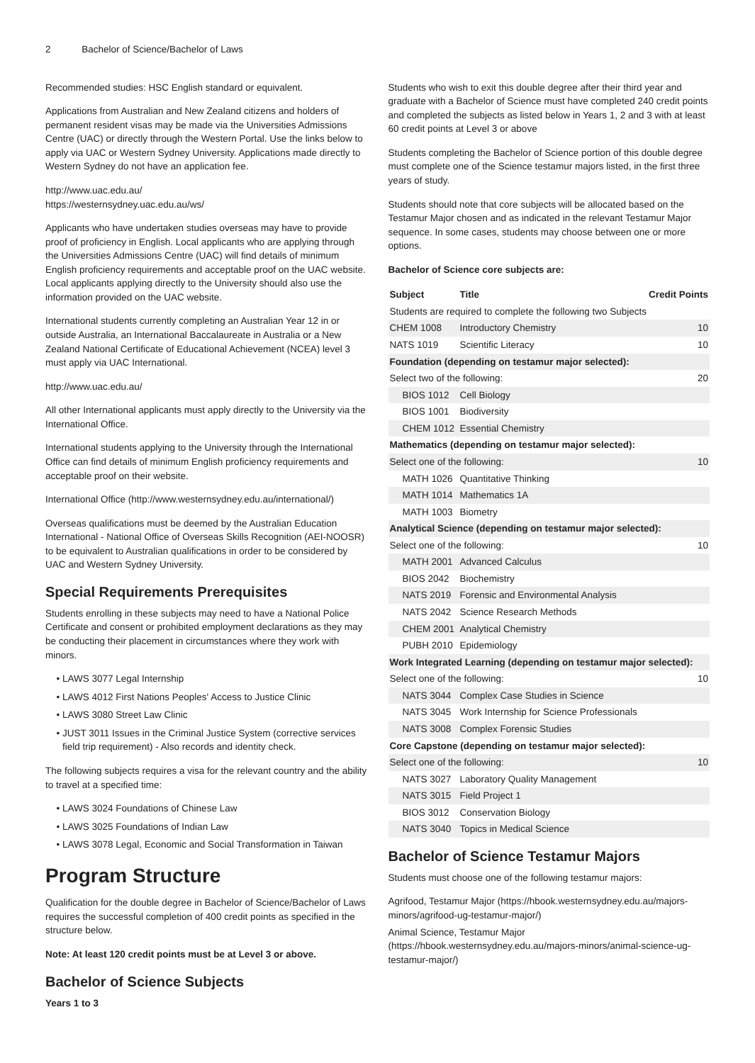2 Bachelor of Science/Bachelor of Laws
Recommended studies: HSC English standard or equivalent.
Applications from Australian and New Zealand citizens and holders of permanent resident visas may be made via the Universities Admissions Centre (UAC) or directly through the Western Portal. Use the links below to apply via UAC or Western Sydney University. Applications made directly to Western Sydney do not have an application fee.
http://www.uac.edu.au/
https://westernsydney.uac.edu.au/ws/
Applicants who have undertaken studies overseas may have to provide proof of proficiency in English. Local applicants who are applying through the Universities Admissions Centre (UAC) will find details of minimum English proficiency requirements and acceptable proof on the UAC website. Local applicants applying directly to the University should also use the information provided on the UAC website.
International students currently completing an Australian Year 12 in or outside Australia, an International Baccalaureate in Australia or a New Zealand National Certificate of Educational Achievement (NCEA) level 3 must apply via UAC International.
http://www.uac.edu.au/
All other International applicants must apply directly to the University via the International Office.
International students applying to the University through the International Office can find details of minimum English proficiency requirements and acceptable proof on their website.
International Office (http://www.westernsydney.edu.au/international/)
Overseas qualifications must be deemed by the Australian Education International - National Office of Overseas Skills Recognition (AEI-NOOSR) to be equivalent to Australian qualifications in order to be considered by UAC and Western Sydney University.
Special Requirements Prerequisites
Students enrolling in these subjects may need to have a National Police Certificate and consent or prohibited employment declarations as they may be conducting their placement in circumstances where they work with minors.
LAWS 3077 Legal Internship
LAWS 4012 First Nations Peoples' Access to Justice Clinic
LAWS 3080 Street Law Clinic
JUST 3011 Issues in the Criminal Justice System (corrective services field trip requirement) - Also records and identity check.
The following subjects requires a visa for the relevant country and the ability to travel at a specified time:
LAWS 3024 Foundations of Chinese Law
LAWS 3025 Foundations of Indian Law
LAWS 3078 Legal, Economic and Social Transformation in Taiwan
Program Structure
Qualification for the double degree in Bachelor of Science/Bachelor of Laws requires the successful completion of 400 credit points as specified in the structure below.
Note: At least 120 credit points must be at Level 3 or above.
Bachelor of Science Subjects
Years 1 to 3
Students who wish to exit this double degree after their third year and graduate with a Bachelor of Science must have completed 240 credit points and completed the subjects as listed below in Years 1, 2 and 3 with at least 60 credit points at Level 3 or above
Students completing the Bachelor of Science portion of this double degree must complete one of the Science testamur majors listed, in the first three years of study.
Students should note that core subjects will be allocated based on the Testamur Major chosen and as indicated in the relevant Testamur Major sequence. In some cases, students may choose between one or more options.
Bachelor of Science core subjects are:
| Subject | Title | Credit Points |
| --- | --- | --- |
| Students are required to complete the following two Subjects | | |
| CHEM 1008 | Introductory Chemistry | 10 |
| NATS 1019 | Scientific Literacy | 10 |
| Foundation (depending on testamur major selected): | | |
| Select two of the following: | | 20 |
| BIOS 1012 | Cell Biology | |
| BIOS 1001 | Biodiversity | |
| CHEM 1012 | Essential Chemistry | |
| Mathematics (depending on testamur major selected): | | |
| Select one of the following: | | 10 |
| MATH 1026 | Quantitative Thinking | |
| MATH 1014 | Mathematics 1A | |
| MATH 1003 | Biometry | |
| Analytical Science (depending on testamur major selected): | | |
| Select one of the following: | | 10 |
| MATH 2001 | Advanced Calculus | |
| BIOS 2042 | Biochemistry | |
| NATS 2019 | Forensic and Environmental Analysis | |
| NATS 2042 | Science Research Methods | |
| CHEM 2001 | Analytical Chemistry | |
| PUBH 2010 | Epidemiology | |
| Work Integrated Learning (depending on testamur major selected): | | |
| Select one of the following: | | 10 |
| NATS 3044 | Complex Case Studies in Science | |
| NATS 3045 | Work Internship for Science Professionals | |
| NATS 3008 | Complex Forensic Studies | |
| Core Capstone (depending on testamur major selected): | | |
| Select one of the following: | | 10 |
| NATS 3027 | Laboratory Quality Management | |
| NATS 3015 | Field Project 1 | |
| BIOS 3012 | Conservation Biology | |
| NATS 3040 | Topics in Medical Science | |
Bachelor of Science Testamur Majors
Students must choose one of the following testamur majors:
Agrifood, Testamur Major (https://hbook.westernsydney.edu.au/majors-minors/agrifood-ug-testamur-major/)
Animal Science, Testamur Major (https://hbook.westernsydney.edu.au/majors-minors/animal-science-ug-testamur-major/)